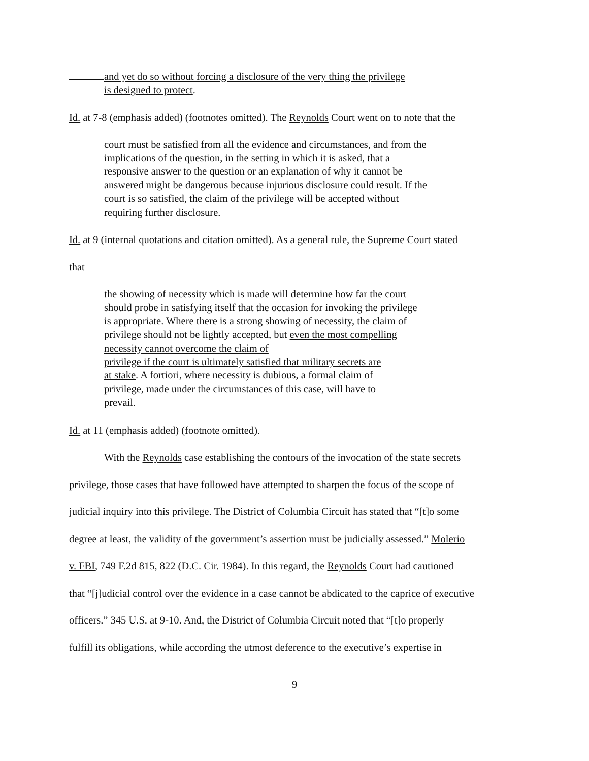and yet do so without forcing a disclosure of the very thing the privilege
is designed to protect.
Id. at 7-8 (emphasis added) (footnotes omitted). The Reynolds Court went on to note that the
court must be satisfied from all the evidence and circumstances, and from the implications of the question, in the setting in which it is asked, that a responsive answer to the question or an explanation of why it cannot be answered might be dangerous because injurious disclosure could result. If the court is so satisfied, the claim of the privilege will be accepted without requiring further disclosure.
Id. at 9 (internal quotations and citation omitted). As a general rule, the Supreme Court stated
that
the showing of necessity which is made will determine how far the court should probe in satisfying itself that the occasion for invoking the privilege is appropriate. Where there is a strong showing of necessity, the claim of privilege should not be lightly accepted, but even the most compelling necessity cannot overcome the claim of
privilege if the court is ultimately satisfied that military secrets are
at stake. A fortiori, where necessity is dubious, a formal claim of
privilege, made under the circumstances of this case, will have to
prevail.
Id. at 11 (emphasis added) (footnote omitted).
With the Reynolds case establishing the contours of the invocation of the state secrets
privilege, those cases that have followed have attempted to sharpen the focus of the scope of
judicial inquiry into this privilege. The District of Columbia Circuit has stated that “[t]o some
degree at least, the validity of the government’s assertion must be judicially assessed.” Molerio
v. FBI, 749 F.2d 815, 822 (D.C. Cir. 1984). In this regard, the Reynolds Court had cautioned
that “[j]udicial control over the evidence in a case cannot be abdicated to the caprice of executive
officers.” 345 U.S. at 9-10. And, the District of Columbia Circuit noted that “[t]o properly
fulfill its obligations, while according the utmost deference to the executive’s expertise in
9